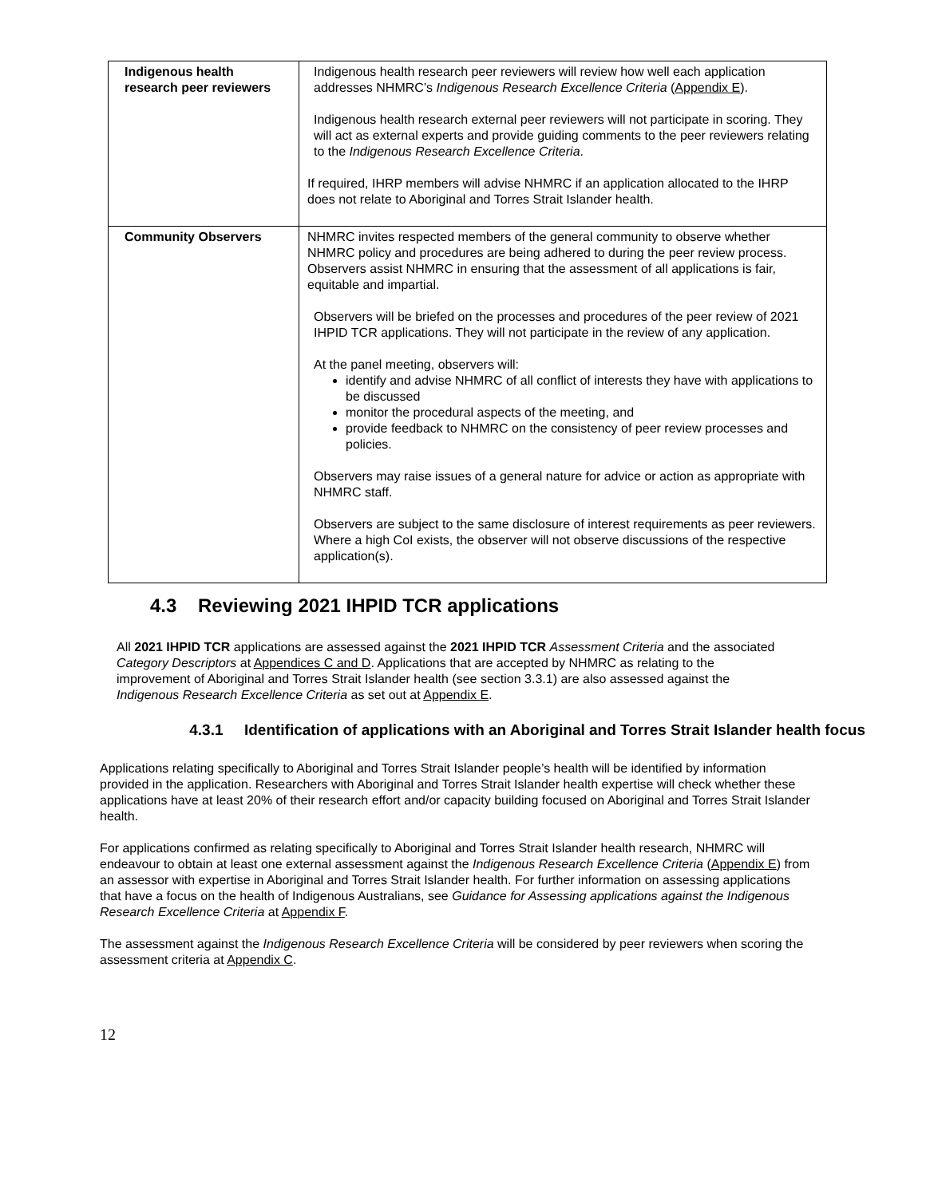| Indigenous health research peer reviewers | Indigenous health research peer reviewers will review how well each application addresses NHMRC’s Indigenous Research Excellence Criteria ( Appendix E ). Indigenous health research external peer reviewers will not participate in scoring. They will act as external experts and provide guiding comments to the peer reviewers relating to the Indigenous Research Excellence Criteria . If required, IHRP members will advise NHMRC if an application allocated to the IHRP does not relate to Aboriginal and Torres Strait Islander health. |
| Community Observers | NHMRC invites respected members of the general community to observe whether NHMRC policy and procedures are being adhered to during the peer review process. Observers assist NHMRC in ensuring that the assessment of all applications is fair, equitable and impartial. Observers will be briefed on the processes and procedures of the peer review of 2021 IHPID TCR applications. They will not participate in the review of any application. At the panel meeting, observers will: identify and advise NHMRC of all conflict of interests they have with applications to be discussed monitor the procedural aspects of the meeting, and provide feedback to NHMRC on the consistency of peer review processes and policies. Observers may raise issues of a general nature for advice or action as appropriate with NHMRC staff. Observers are subject to the same disclosure of interest requirements as peer reviewers. Where a high CoI exists, the observer will not observe discussions of the respective application(s). |
4.3 Reviewing 2021 IHPID TCR applications
All 2021 IHPID TCR applications are assessed against the 2021 IHPID TCR Assessment Criteria and the associated Category Descriptors at Appendices C and D. Applications that are accepted by NHMRC as relating to the improvement of Aboriginal and Torres Strait Islander health (see section 3.3.1) are also assessed against the Indigenous Research Excellence Criteria as set out at Appendix E.
4.3.1 Identification of applications with an Aboriginal and Torres Strait Islander health focus
Applications relating specifically to Aboriginal and Torres Strait Islander people’s health will be identified by information provided in the application. Researchers with Aboriginal and Torres Strait Islander health expertise will check whether these applications have at least 20% of their research effort and/or capacity building focused on Aboriginal and Torres Strait Islander health.
For applications confirmed as relating specifically to Aboriginal and Torres Strait Islander health research, NHMRC will endeavour to obtain at least one external assessment against the Indigenous Research Excellence Criteria (Appendix E) from an assessor with expertise in Aboriginal and Torres Strait Islander health. For further information on assessing applications that have a focus on the health of Indigenous Australians, see Guidance for Assessing applications against the Indigenous Research Excellence Criteria at Appendix F.
The assessment against the Indigenous Research Excellence Criteria will be considered by peer reviewers when scoring the assessment criteria at Appendix C.
12